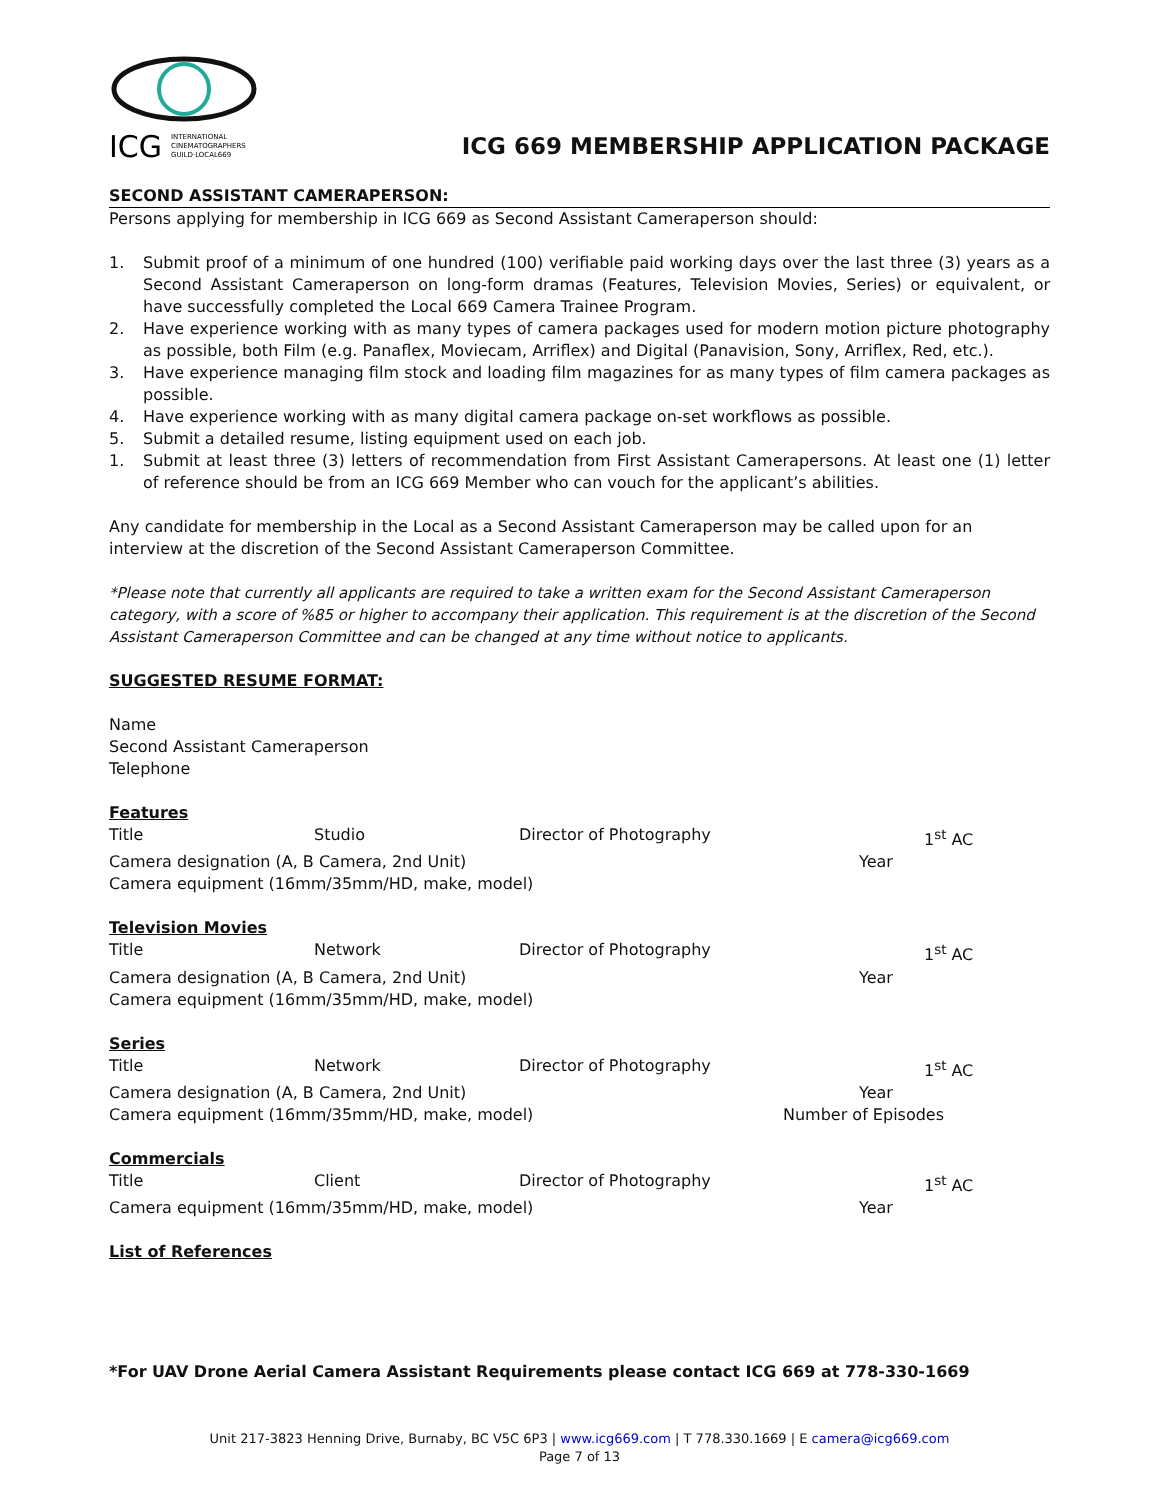ICG
INTERNATIONAL
CINEMATOGRAPHERS
GUILD·LOCAL669
ICG 669 MEMBERSHIP APPLICATION PACKAGE
SECOND ASSISTANT CAMERAPERSON:
Persons applying for membership in ICG 669 as Second Assistant Cameraperson should:
1. Submit proof of a minimum of one hundred (100) verifiable paid working days over the last three (3) years as a Second Assistant Cameraperson on long-form dramas (Features, Television Movies, Series) or equivalent, or have successfully completed the Local 669 Camera Trainee Program.
2. Have experience working with as many types of camera packages used for modern motion picture photography as possible, both Film (e.g. Panaflex, Moviecam, Arriflex) and Digital (Panavision, Sony, Arriflex, Red, etc.).
3. Have experience managing film stock and loading film magazines for as many types of film camera packages as possible.
4. Have experience working with as many digital camera package on-set workflows as possible.
5. Submit a detailed resume, listing equipment used on each job.
1. Submit at least three (3) letters of recommendation from First Assistant Camerapersons. At least one (1) letter of reference should be from an ICG 669 Member who can vouch for the applicant’s abilities.
Any candidate for membership in the Local as a Second Assistant Cameraperson may be called upon for an interview at the discretion of the Second Assistant Cameraperson Committee.
*Please note that currently all applicants are required to take a written exam for the Second Assistant Cameraperson category, with a score of %85 or higher to accompany their application. This requirement is at the discretion of the Second Assistant Cameraperson Committee and can be changed at any time without notice to applicants.
SUGGESTED RESUME FORMAT:
Name
Second Assistant Cameraperson
Telephone
Features
Title Studio Director of Photography 1<sup>st</sup> AC
Camera designation (A, B Camera, 2nd Unit) Year
Camera equipment (16mm/35mm/HD, make, model)
Television Movies
Title Network Director of Photography 1<sup>st</sup> AC
Camera designation (A, B Camera, 2nd Unit) Year
Camera equipment (16mm/35mm/HD, make, model)
Series
Title Network Director of Photography 1<sup>st</sup> AC
Camera designation (A, B Camera, 2nd Unit) Year
Camera equipment (16mm/35mm/HD, make, model) Number of Episodes
Commercials
Title Client Director of Photography 1<sup>st</sup> AC
Camera equipment (16mm/35mm/HD, make, model) Year
List of References
*For UAV Drone Aerial Camera Assistant Requirements please contact ICG 669 at 778-330-1669
Unit 217-3823 Henning Drive, Burnaby, BC V5C 6P3 | www.icg669.com | T 778.330.1669 | E camera@icg669.com
Page 7 of 13